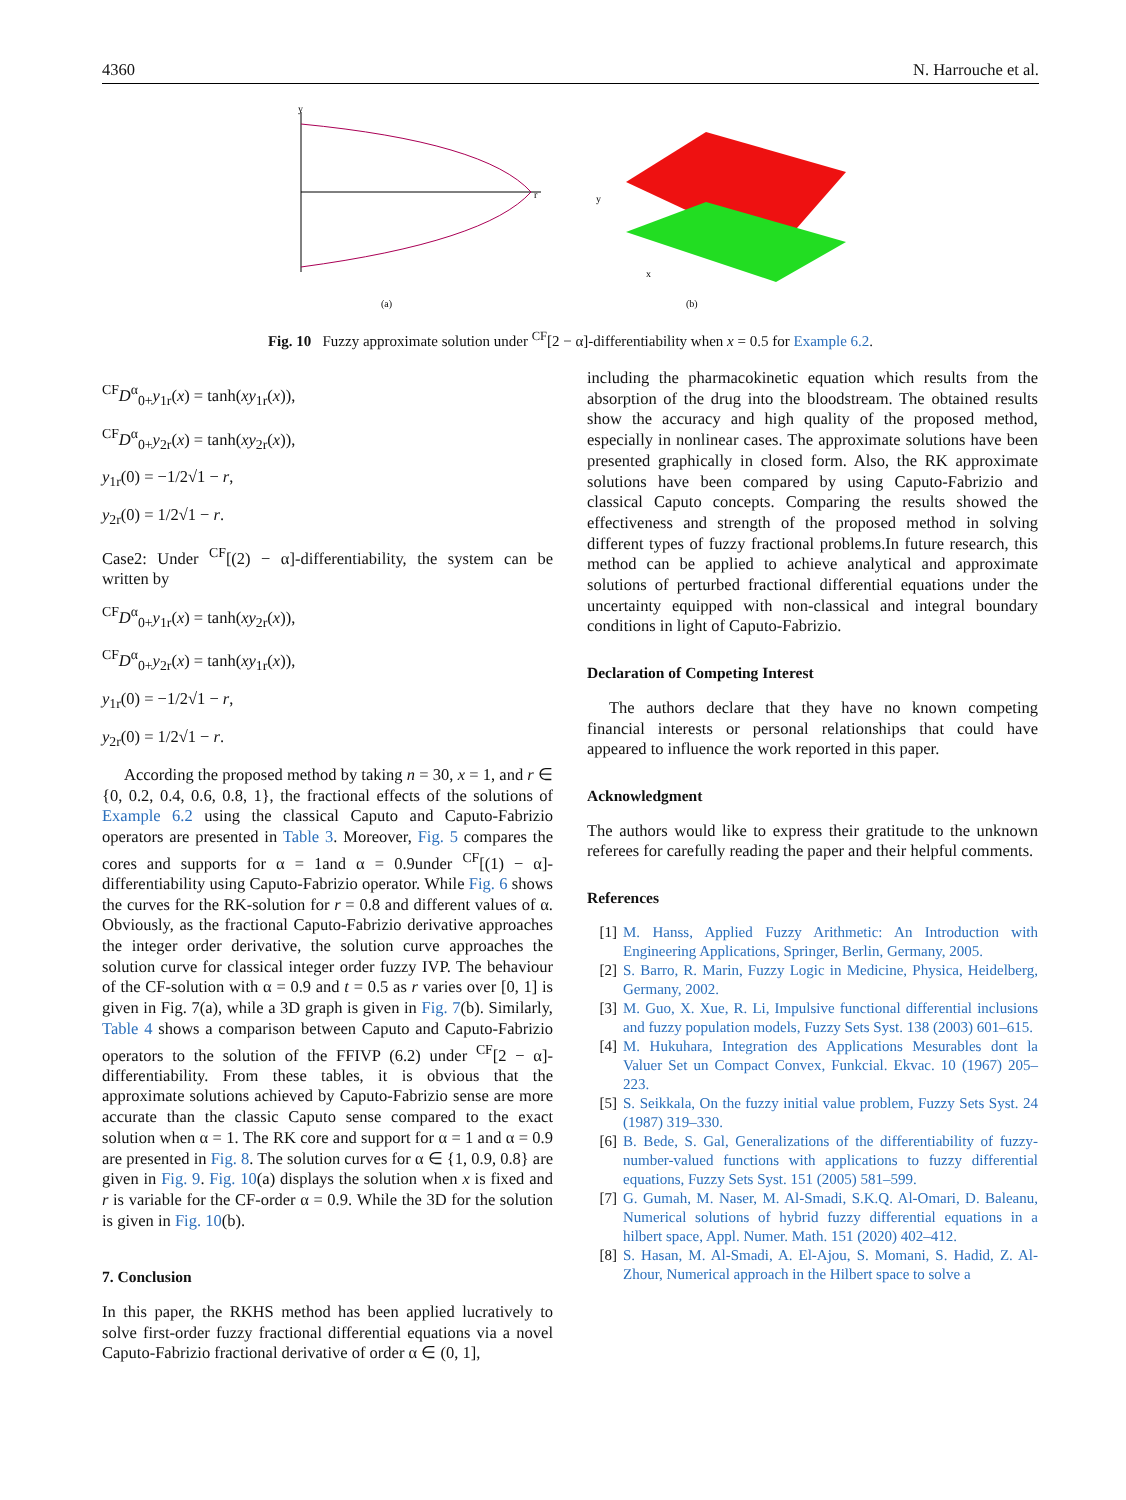4360 N. Harrouche et al.
y
r
(a)
y
x
(b)
Fig. 10 Fuzzy approximate solution under <sup>CF</sup>[2 − α]-differentiability when x = 0.5 for Example 6.2.
<sup>CF</sup>D<sup>α</sup><sub>0+</sub>y<sub>1r</sub>(x) = tanh(xy<sub>1r</sub>(x)),
<sup>CF</sup>D<sup>α</sup><sub>0+</sub>y<sub>2r</sub>(x) = tanh(xy<sub>2r</sub>(x)),
y<sub>1r</sub>(0) = −1/2√1 − r,
y<sub>2r</sub>(0) = 1/2√1 − r.
Case2: Under <sup>CF</sup>[(2) − α]-differentiability, the system can be written by
<sup>CF</sup>D<sup>α</sup><sub>0+</sub>y<sub>1r</sub>(x) = tanh(xy<sub>2r</sub>(x)),
<sup>CF</sup>D<sup>α</sup><sub>0+</sub>y<sub>2r</sub>(x) = tanh(xy<sub>1r</sub>(x)),
y<sub>1r</sub>(0) = −1/2√1 − r,
y<sub>2r</sub>(0) = 1/2√1 − r.
According the proposed method by taking n = 30, x = 1, and r ∈ {0, 0.2, 0.4, 0.6, 0.8, 1}, the fractional effects of the solutions of Example 6.2 using the classical Caputo and Caputo-Fabrizio operators are presented in Table 3. Moreover, Fig. 5 compares the cores and supports for α = 1and α = 0.9under <sup>CF</sup>[(1) − α]-differentiability using Caputo-Fabrizio operator. While Fig. 6 shows the curves for the RK-solution for r = 0.8 and different values of α. Obviously, as the fractional Caputo-Fabrizio derivative approaches the integer order derivative, the solution curve approaches the solution curve for classical integer order fuzzy IVP. The behaviour of the CF-solution with α = 0.9 and t = 0.5 as r varies over [0, 1] is given in Fig. 7(a), while a 3D graph is given in Fig. 7(b). Similarly, Table 4 shows a comparison between Caputo and Caputo-Fabrizio operators to the solution of the FFIVP (6.2) under <sup>CF</sup>[2 − α]-differentiability. From these tables, it is obvious that the approximate solutions achieved by Caputo-Fabrizio sense are more accurate than the classic Caputo sense compared to the exact solution when α = 1. The RK core and support for α = 1 and α = 0.9 are presented in Fig. 8. The solution curves for α ∈ {1, 0.9, 0.8} are given in Fig. 9. Fig. 10(a) displays the solution when x is fixed and r is variable for the CF-order α = 0.9. While the 3D for the solution is given in Fig. 10(b).
7. Conclusion
In this paper, the RKHS method has been applied lucratively to solve first-order fuzzy fractional differential equations via a novel Caputo-Fabrizio fractional derivative of order α ∈ (0, 1],
including the pharmacokinetic equation which results from the absorption of the drug into the bloodstream. The obtained results show the accuracy and high quality of the proposed method, especially in nonlinear cases. The approximate solutions have been presented graphically in closed form. Also, the RK approximate solutions have been compared by using Caputo-Fabrizio and classical Caputo concepts. Comparing the results showed the effectiveness and strength of the proposed method in solving different types of fuzzy fractional problems.In future research, this method can be applied to achieve analytical and approximate solutions of perturbed fractional differential equations under the uncertainty equipped with non-classical and integral boundary conditions in light of Caputo-Fabrizio.
Declaration of Competing Interest
The authors declare that they have no known competing financial interests or personal relationships that could have appeared to influence the work reported in this paper.
Acknowledgment
The authors would like to express their gratitude to the unknown referees for carefully reading the paper and their helpful comments.
References
[1] M. Hanss, Applied Fuzzy Arithmetic: An Introduction with Engineering Applications, Springer, Berlin, Germany, 2005.
[2] S. Barro, R. Marin, Fuzzy Logic in Medicine, Physica, Heidelberg, Germany, 2002.
[3] M. Guo, X. Xue, R. Li, Impulsive functional differential inclusions and fuzzy population models, Fuzzy Sets Syst. 138 (2003) 601–615.
[4] M. Hukuhara, Integration des Applications Mesurables dont la Valuer Set un Compact Convex, Funkcial. Ekvac. 10 (1967) 205–223.
[5] S. Seikkala, On the fuzzy initial value problem, Fuzzy Sets Syst. 24 (1987) 319–330.
[6] B. Bede, S. Gal, Generalizations of the differentiability of fuzzy-number-valued functions with applications to fuzzy differential equations, Fuzzy Sets Syst. 151 (2005) 581–599.
[7] G. Gumah, M. Naser, M. Al-Smadi, S.K.Q. Al-Omari, D. Baleanu, Numerical solutions of hybrid fuzzy differential equations in a hilbert space, Appl. Numer. Math. 151 (2020) 402–412.
[8] S. Hasan, M. Al-Smadi, A. El-Ajou, S. Momani, S. Hadid, Z. Al-Zhour, Numerical approach in the Hilbert space to solve a